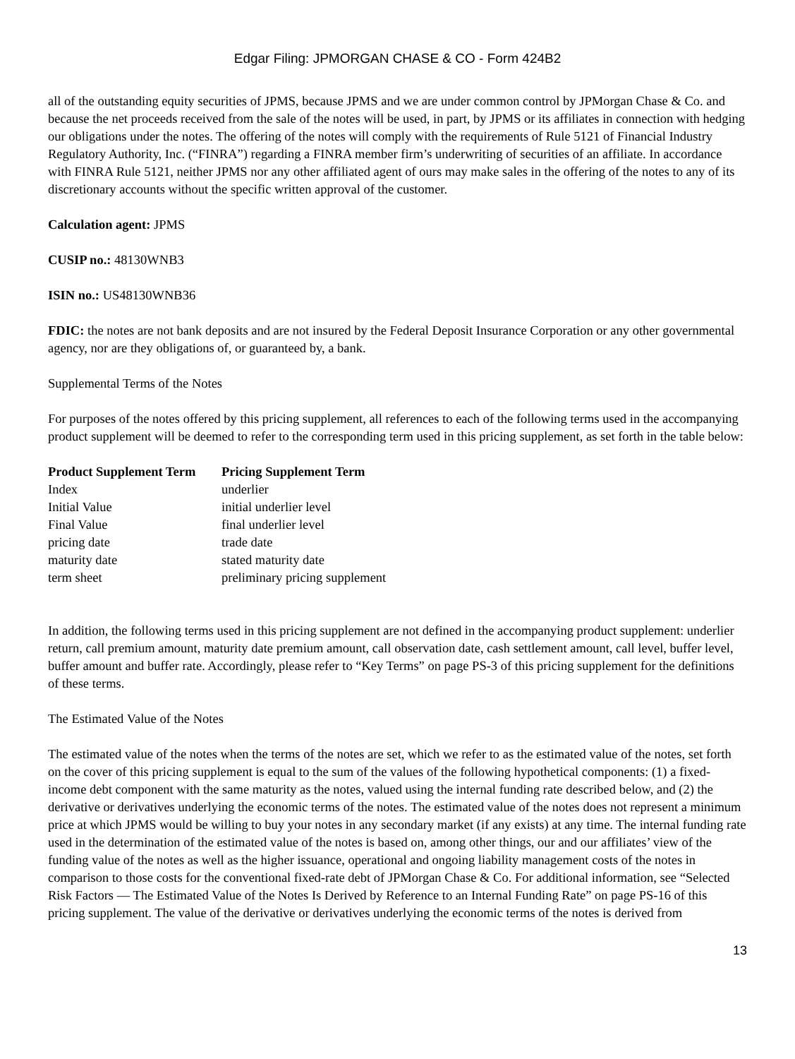Edgar Filing: JPMORGAN CHASE & CO - Form 424B2
all of the outstanding equity securities of JPMS, because JPMS and we are under common control by JPMorgan Chase & Co. and because the net proceeds received from the sale of the notes will be used, in part, by JPMS or its affiliates in connection with hedging our obligations under the notes. The offering of the notes will comply with the requirements of Rule 5121 of Financial Industry Regulatory Authority, Inc. (“FINRA”) regarding a FINRA member firm’s underwriting of securities of an affiliate. In accordance with FINRA Rule 5121, neither JPMS nor any other affiliated agent of ours may make sales in the offering of the notes to any of its discretionary accounts without the specific written approval of the customer.
Calculation agent: JPMS
CUSIP no.: 48130WNB3
ISIN no.: US48130WNB36
FDIC: the notes are not bank deposits and are not insured by the Federal Deposit Insurance Corporation or any other governmental agency, nor are they obligations of, or guaranteed by, a bank.
Supplemental Terms of the Notes
For purposes of the notes offered by this pricing supplement, all references to each of the following terms used in the accompanying product supplement will be deemed to refer to the corresponding term used in this pricing supplement, as set forth in the table below:
| Product Supplement Term | Pricing Supplement Term |
| --- | --- |
| Index | underlier |
| Initial Value | initial underlier level |
| Final Value | final underlier level |
| pricing date | trade date |
| maturity date | stated maturity date |
| term sheet | preliminary pricing supplement |
In addition, the following terms used in this pricing supplement are not defined in the accompanying product supplement: underlier return, call premium amount, maturity date premium amount, call observation date, cash settlement amount, call level, buffer level, buffer amount and buffer rate. Accordingly, please refer to “Key Terms” on page PS-3 of this pricing supplement for the definitions of these terms.
The Estimated Value of the Notes
The estimated value of the notes when the terms of the notes are set, which we refer to as the estimated value of the notes, set forth on the cover of this pricing supplement is equal to the sum of the values of the following hypothetical components: (1) a fixed-income debt component with the same maturity as the notes, valued using the internal funding rate described below, and (2) the derivative or derivatives underlying the economic terms of the notes. The estimated value of the notes does not represent a minimum price at which JPMS would be willing to buy your notes in any secondary market (if any exists) at any time. The internal funding rate used in the determination of the estimated value of the notes is based on, among other things, our and our affiliates’ view of the funding value of the notes as well as the higher issuance, operational and ongoing liability management costs of the notes in comparison to those costs for the conventional fixed-rate debt of JPMorgan Chase & Co. For additional information, see “Selected Risk Factors — The Estimated Value of the Notes Is Derived by Reference to an Internal Funding Rate” on page PS-16 of this pricing supplement. The value of the derivative or derivatives underlying the economic terms of the notes is derived from
13